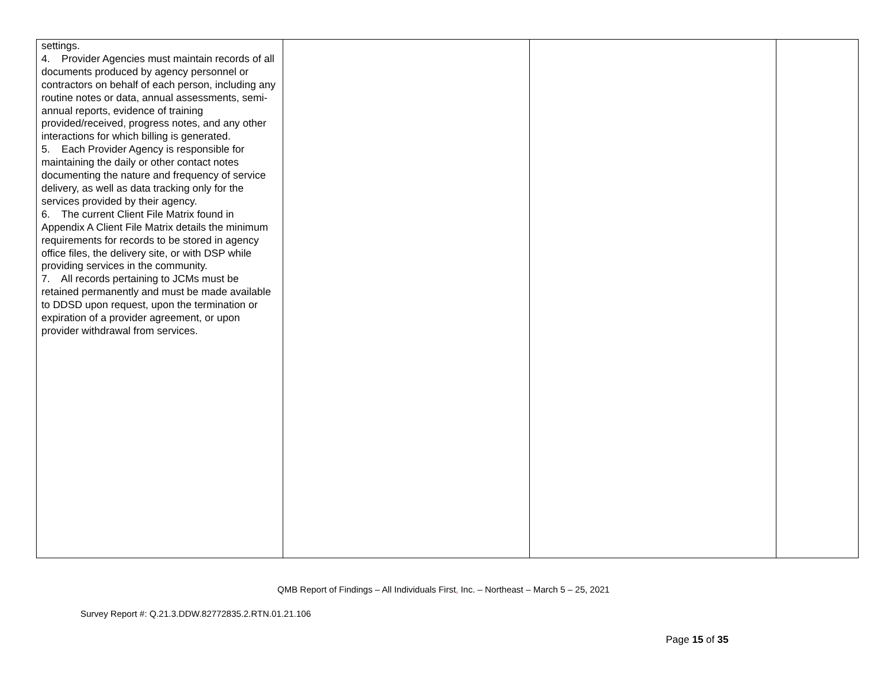| settings. 4. Provider Agencies must maintain records of all documents produced by agency personnel or contractors on behalf of each person, including any routine notes or data, annual assessments, semi-annual reports, evidence of training provided/received, progress notes, and any other interactions for which billing is generated. 5. Each Provider Agency is responsible for maintaining the daily or other contact notes documenting the nature and frequency of service delivery, as well as data tracking only for the services provided by their agency. 6. The current Client File Matrix found in Appendix A Client File Matrix details the minimum requirements for records to be stored in agency office files, the delivery site, or with DSP while providing services in the community. 7. All records pertaining to JCMs must be retained permanently and must be made available to DDSD upon request, upon the termination or expiration of a provider agreement, or upon provider withdrawal from services. | | | |
QMB Report of Findings – All Individuals First, Inc. – Northeast – March 5 – 25, 2021
Survey Report #: Q.21.3.DDW.82772835.2.RTN.01.21.106
Page 15 of 35